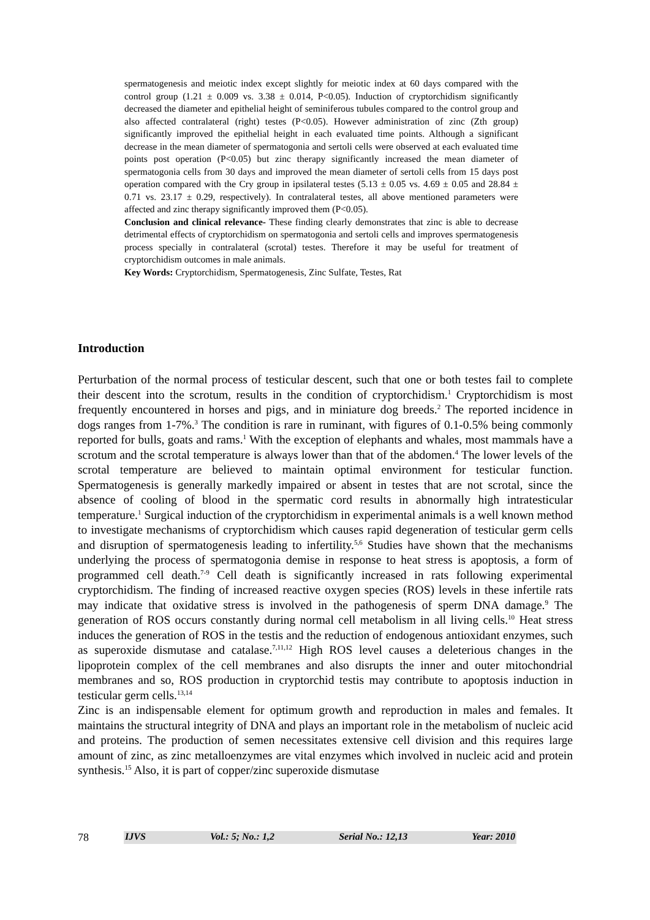spermatogenesis and meiotic index except slightly for meiotic index at 60 days compared with the control group (1.21 ± 0.009 vs. 3.38 ± 0.014, P<0.05). Induction of cryptorchidism significantly decreased the diameter and epithelial height of seminiferous tubules compared to the control group and also affected contralateral (right) testes (P<0.05). However administration of zinc (Zth group) significantly improved the epithelial height in each evaluated time points. Although a significant decrease in the mean diameter of spermatogonia and sertoli cells were observed at each evaluated time points post operation (P<0.05) but zinc therapy significantly increased the mean diameter of spermatogonia cells from 30 days and improved the mean diameter of sertoli cells from 15 days post operation compared with the Cry group in ipsilateral testes (5.13 ± 0.05 vs. 4.69 ± 0.05 and 28.84 ± 0.71 vs. 23.17 ± 0.29, respectively). In contralateral testes, all above mentioned parameters were affected and zinc therapy significantly improved them (P<0.05).
Conclusion and clinical relevance- These finding clearly demonstrates that zinc is able to decrease detrimental effects of cryptorchidism on spermatogonia and sertoli cells and improves spermatogenesis process specially in contralateral (scrotal) testes. Therefore it may be useful for treatment of cryptorchidism outcomes in male animals.
Key Words: Cryptorchidism, Spermatogenesis, Zinc Sulfate, Testes, Rat
Introduction
Perturbation of the normal process of testicular descent, such that one or both testes fail to complete their descent into the scrotum, results in the condition of cryptorchidism.<sup>1</sup> Cryptorchidism is most frequently encountered in horses and pigs, and in miniature dog breeds.<sup>2</sup> The reported incidence in dogs ranges from 1-7%.<sup>3</sup> The condition is rare in ruminant, with figures of 0.1-0.5% being commonly reported for bulls, goats and rams.<sup>1</sup> With the exception of elephants and whales, most mammals have a scrotum and the scrotal temperature is always lower than that of the abdomen.<sup>4</sup> The lower levels of the scrotal temperature are believed to maintain optimal environment for testicular function. Spermatogenesis is generally markedly impaired or absent in testes that are not scrotal, since the absence of cooling of blood in the spermatic cord results in abnormally high intratesticular temperature.<sup>1</sup> Surgical induction of the cryptorchidism in experimental animals is a well known method to investigate mechanisms of cryptorchidism which causes rapid degeneration of testicular germ cells and disruption of spermatogenesis leading to infertility.<sup>5,6</sup> Studies have shown that the mechanisms underlying the process of spermatogonia demise in response to heat stress is apoptosis, a form of programmed cell death.<sup>7-9</sup> Cell death is significantly increased in rats following experimental cryptorchidism. The finding of increased reactive oxygen species (ROS) levels in these infertile rats may indicate that oxidative stress is involved in the pathogenesis of sperm DNA damage.<sup>9</sup> The generation of ROS occurs constantly during normal cell metabolism in all living cells.<sup>10</sup> Heat stress induces the generation of ROS in the testis and the reduction of endogenous antioxidant enzymes, such as superoxide dismutase and catalase.<sup>7,11,12</sup> High ROS level causes a deleterious changes in the lipoprotein complex of the cell membranes and also disrupts the inner and outer mitochondrial membranes and so, ROS production in cryptorchid testis may contribute to apoptosis induction in testicular germ cells.<sup>13,14</sup>
Zinc is an indispensable element for optimum growth and reproduction in males and females. It maintains the structural integrity of DNA and plays an important role in the metabolism of nucleic acid and proteins. The production of semen necessitates extensive cell division and this requires large amount of zinc, as zinc metalloenzymes are vital enzymes which involved in nucleic acid and protein synthesis.<sup>15</sup> Also, it is part of copper/zinc superoxide dismutase
78 IJVS Vol.: 5; No.: 1,2 Serial No.: 12,13 Year: 2010